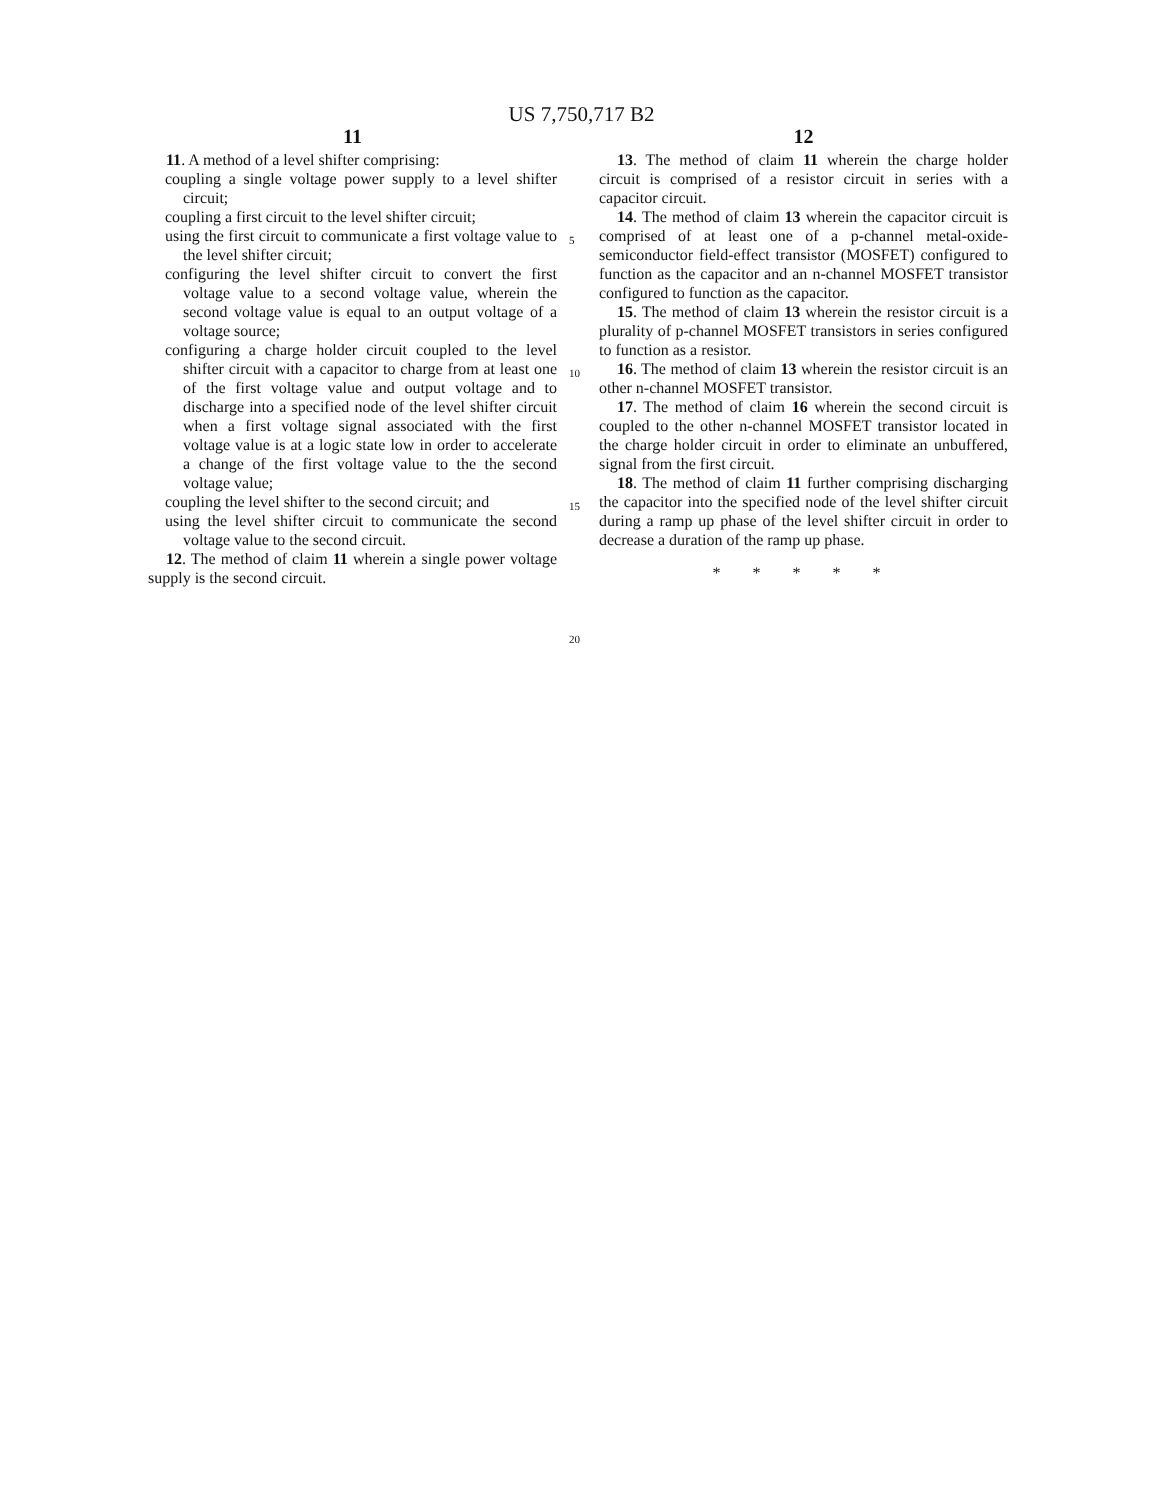US 7,750,717 B2
11
11. A method of a level shifter comprising:
coupling a single voltage power supply to a level shifter circuit;
coupling a first circuit to the level shifter circuit;
using the first circuit to communicate a first voltage value to the level shifter circuit;
configuring the level shifter circuit to convert the first voltage value to a second voltage value, wherein the second voltage value is equal to an output voltage of a voltage source;
configuring a charge holder circuit coupled to the level shifter circuit with a capacitor to charge from at least one of the first voltage value and output voltage and to discharge into a specified node of the level shifter circuit when a first voltage signal associated with the first voltage value is at a logic state low in order to accelerate a change of the first voltage value to the the second voltage value;
coupling the level shifter to the second circuit; and
using the level shifter circuit to communicate the second voltage value to the second circuit.
12. The method of claim 11 wherein a single power voltage supply is the second circuit.
5
10
15
20
12
13. The method of claim 11 wherein the charge holder circuit is comprised of a resistor circuit in series with a capacitor circuit.
14. The method of claim 13 wherein the capacitor circuit is comprised of at least one of a p-channel metal-oxide-semiconductor field-effect transistor (MOSFET) configured to function as the capacitor and an n-channel MOSFET transistor configured to function as the capacitor.
15. The method of claim 13 wherein the resistor circuit is a plurality of p-channel MOSFET transistors in series configured to function as a resistor.
16. The method of claim 13 wherein the resistor circuit is an other n-channel MOSFET transistor.
17. The method of claim 16 wherein the second circuit is coupled to the other n-channel MOSFET transistor located in the charge holder circuit in order to eliminate an unbuffered, signal from the first circuit.
18. The method of claim 11 further comprising discharging the capacitor into the specified node of the level shifter circuit during a ramp up phase of the level shifter circuit in order to decrease a duration of the ramp up phase.
* * * * *